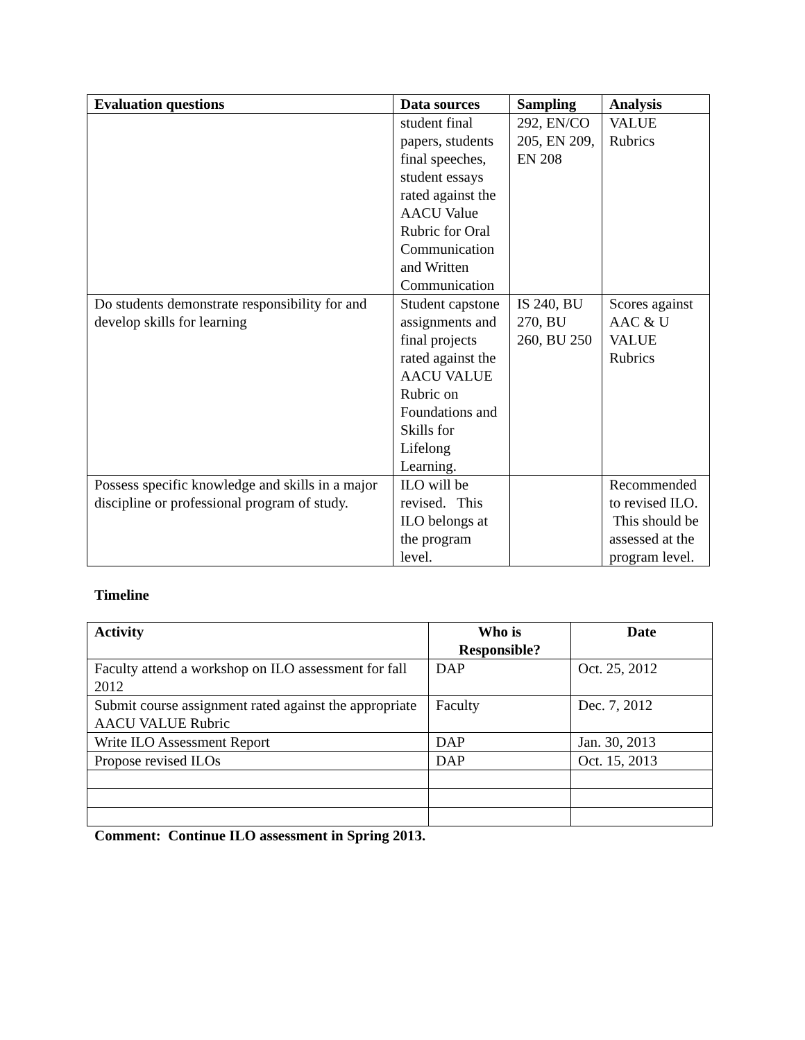| Evaluation questions | Data sources | Sampling | Analysis |
| --- | --- | --- | --- |
| | student final papers, students final speeches, student essays rated against the AACU Value Rubric for Oral Communication and Written Communication | 292, EN/CO 205, EN 209, EN 208 | VALUE Rubrics |
| Do students demonstrate responsibility for and develop skills for learning | Student capstone assignments and final projects rated against the AACU VALUE Rubric on Foundations and Skills for Lifelong Learning. | IS 240, BU 270, BU 260, BU 250 | Scores against AAC & U VALUE Rubrics |
| Possess specific knowledge and skills in a major discipline or professional program of study. | ILO will be revised. This ILO belongs at the program level. | | Recommended to revised ILO. This should be assessed at the program level. |
Timeline
| Activity | Who is Responsible? | Date |
| --- | --- | --- |
| Faculty attend a workshop on ILO assessment for fall 2012 | DAP | Oct. 25, 2012 |
| Submit course assignment rated against the appropriate AACU VALUE Rubric | Faculty | Dec. 7, 2012 |
| Write ILO Assessment Report | DAP | Jan. 30, 2013 |
| Propose revised ILOs | DAP | Oct. 15, 2013 |
Comment: Continue ILO assessment in Spring 2013.